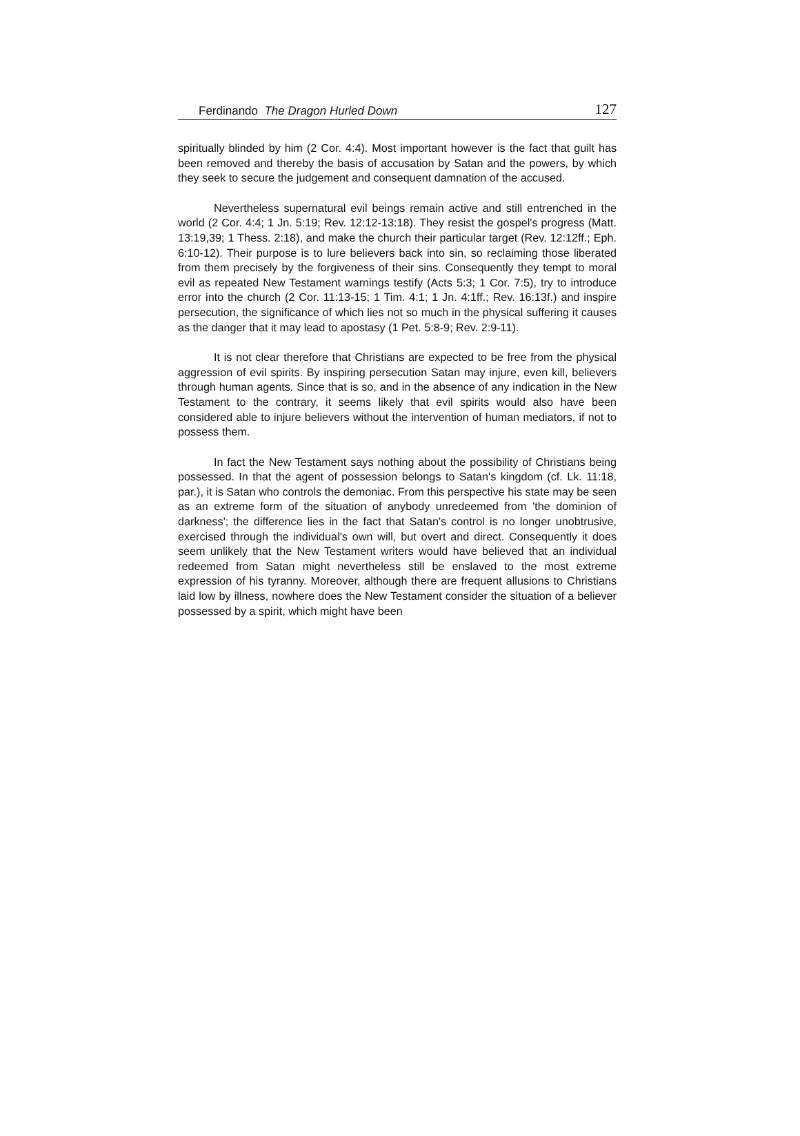Ferdinando The Dragon Hurled Down 127
spiritually blinded by him (2 Cor. 4:4). Most important however is the fact that guilt has been removed and thereby the basis of accusation by Satan and the powers, by which they seek to secure the judgement and consequent damnation of the accused.
Nevertheless supernatural evil beings remain active and still entrenched in the world (2 Cor. 4:4; 1 Jn. 5:19; Rev. 12:12-13:18). They resist the gospel's progress (Matt. 13:19,39; 1 Thess. 2:18), and make the church their particular target (Rev. 12:12ff.; Eph. 6:10-12). Their purpose is to lure believers back into sin, so reclaiming those liberated from them precisely by the forgiveness of their sins. Consequently they tempt to moral evil as repeated New Testament warnings testify (Acts 5:3; 1 Cor. 7:5), try to introduce error into the church (2 Cor. 11:13-15; 1 Tim. 4:1; 1 Jn. 4:1ff.; Rev. 16:13f.) and inspire persecution, the significance of which lies not so much in the physical suffering it causes as the danger that it may lead to apostasy (1 Pet. 5:8-9; Rev. 2:9-11).
It is not clear therefore that Christians are expected to be free from the physical aggression of evil spirits. By inspiring persecution Satan may injure, even kill, believers through human agents. Since that is so, and in the absence of any indication in the New Testament to the contrary, it seems likely that evil spirits would also have been considered able to injure believers without the intervention of human mediators, if not to possess them.
In fact the New Testament says nothing about the possibility of Christians being possessed. In that the agent of possession belongs to Satan's kingdom (cf. Lk. 11:18, par.), it is Satan who controls the demoniac. From this perspective his state may be seen as an extreme form of the situation of anybody unredeemed from 'the dominion of darkness'; the difference lies in the fact that Satan's control is no longer unobtrusive, exercised through the individual's own will, but overt and direct. Consequently it does seem unlikely that the New Testament writers would have believed that an individual redeemed from Satan might nevertheless still be enslaved to the most extreme expression of his tyranny. Moreover, although there are frequent allusions to Christians laid low by illness, nowhere does the New Testament consider the situation of a believer possessed by a spirit, which might have been